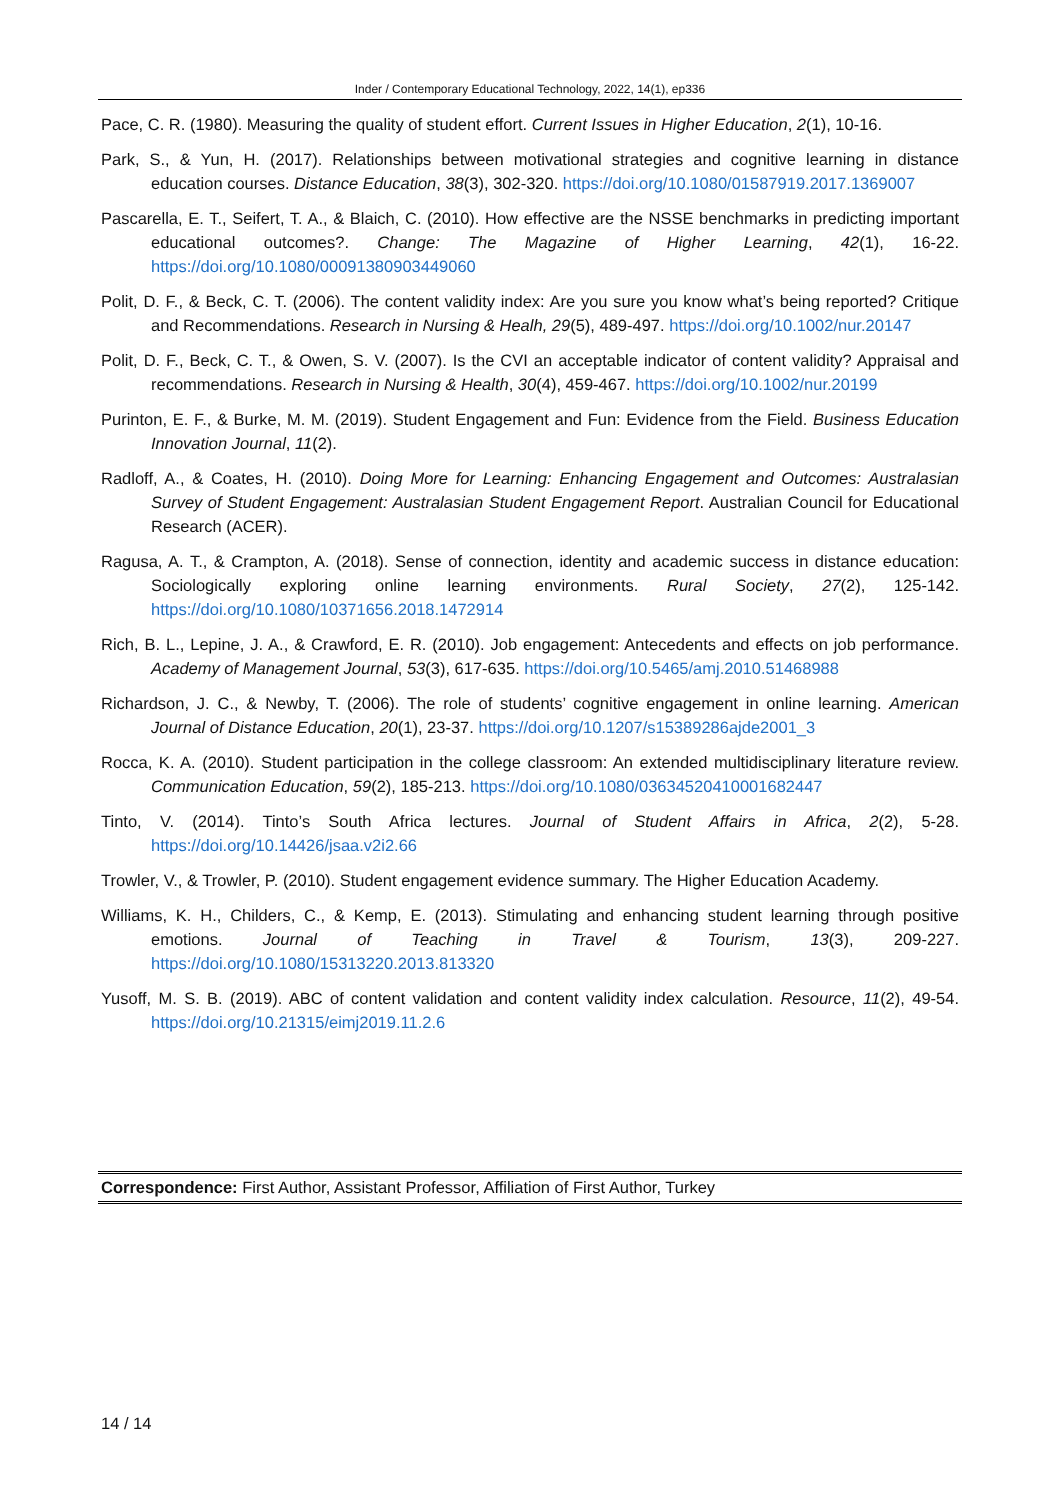Inder / Contemporary Educational Technology, 2022, 14(1), ep336
Pace, C. R. (1980). Measuring the quality of student effort. Current Issues in Higher Education, 2(1), 10-16.
Park, S., & Yun, H. (2017). Relationships between motivational strategies and cognitive learning in distance education courses. Distance Education, 38(3), 302-320. https://doi.org/10.1080/01587919.2017.1369007
Pascarella, E. T., Seifert, T. A., & Blaich, C. (2010). How effective are the NSSE benchmarks in predicting important educational outcomes?. Change: The Magazine of Higher Learning, 42(1), 16-22. https://doi.org/10.1080/00091380903449060
Polit, D. F., & Beck, C. T. (2006). The content validity index: Are you sure you know what’s being reported? Critique and Recommendations. Research in Nursing & Healh, 29(5), 489-497. https://doi.org/10.1002/nur.20147
Polit, D. F., Beck, C. T., & Owen, S. V. (2007). Is the CVI an acceptable indicator of content validity? Appraisal and recommendations. Research in Nursing & Health, 30(4), 459-467. https://doi.org/10.1002/nur.20199
Purinton, E. F., & Burke, M. M. (2019). Student Engagement and Fun: Evidence from the Field. Business Education Innovation Journal, 11(2).
Radloff, A., & Coates, H. (2010). Doing More for Learning: Enhancing Engagement and Outcomes: Australasian Survey of Student Engagement: Australasian Student Engagement Report. Australian Council for Educational Research (ACER).
Ragusa, A. T., & Crampton, A. (2018). Sense of connection, identity and academic success in distance education: Sociologically exploring online learning environments. Rural Society, 27(2), 125-142. https://doi.org/10.1080/10371656.2018.1472914
Rich, B. L., Lepine, J. A., & Crawford, E. R. (2010). Job engagement: Antecedents and effects on job performance. Academy of Management Journal, 53(3), 617-635. https://doi.org/10.5465/amj.2010.51468988
Richardson, J. C., & Newby, T. (2006). The role of students’ cognitive engagement in online learning. American Journal of Distance Education, 20(1), 23-37. https://doi.org/10.1207/s15389286ajde2001_3
Rocca, K. A. (2010). Student participation in the college classroom: An extended multidisciplinary literature review. Communication Education, 59(2), 185-213. https://doi.org/10.1080/03634520410001682447
Tinto, V. (2014). Tinto’s South Africa lectures. Journal of Student Affairs in Africa, 2(2), 5-28. https://doi.org/10.14426/jsaa.v2i2.66
Trowler, V., & Trowler, P. (2010). Student engagement evidence summary. The Higher Education Academy.
Williams, K. H., Childers, C., & Kemp, E. (2013). Stimulating and enhancing student learning through positive emotions. Journal of Teaching in Travel & Tourism, 13(3), 209-227. https://doi.org/10.1080/15313220.2013.813320
Yusoff, M. S. B. (2019). ABC of content validation and content validity index calculation. Resource, 11(2), 49-54. https://doi.org/10.21315/eimj2019.11.2.6
Correspondence: First Author, Assistant Professor, Affiliation of First Author, Turkey
14 / 14